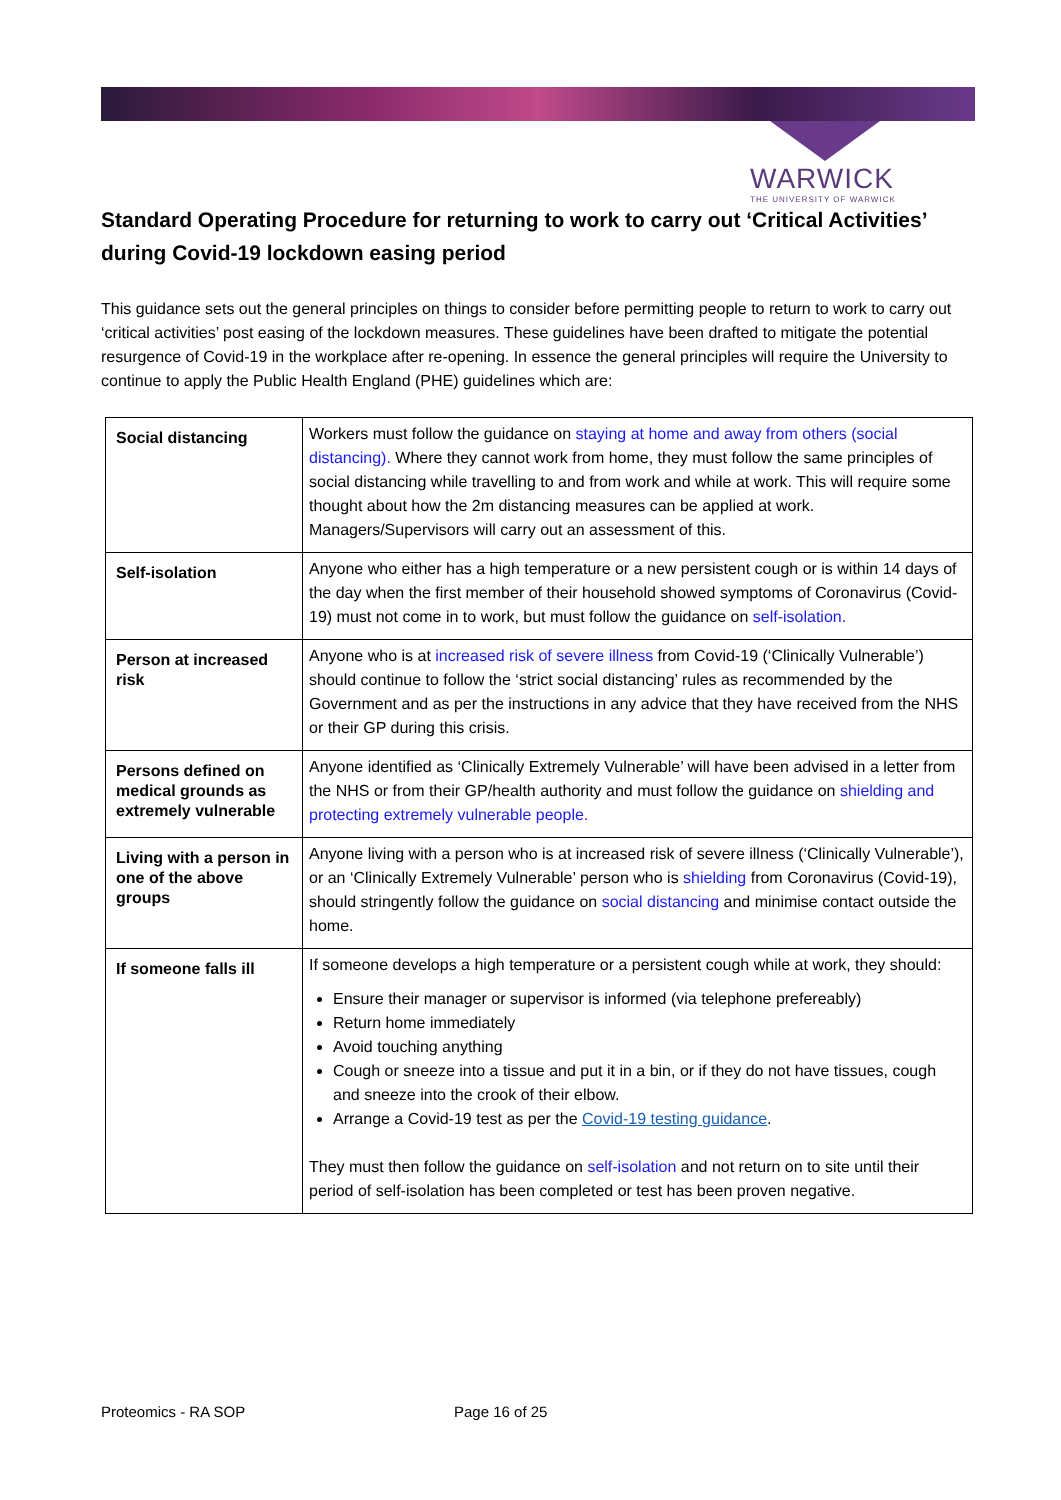WARWICK
THE UNIVERSITY OF WARWICK
Standard Operating Procedure for returning to work to carry out ‘Critical Activities’ during Covid-19 lockdown easing period
This guidance sets out the general principles on things to consider before permitting people to return to work to carry out ‘critical activities’ post easing of the lockdown measures. These guidelines have been drafted to mitigate the potential resurgence of Covid-19 in the workplace after re-opening. In essence the general principles will require the University to continue to apply the Public Health England (PHE) guidelines which are:
| Social distancing | Workers must follow the guidance on staying at home and away from others (social distancing). Where they cannot work from home, they must follow the same principles of social distancing while travelling to and from work and while at work. This will require some thought about how the 2m distancing measures can be applied at work. Managers/Supervisors will carry out an assessment of this. |
| Self-isolation | Anyone who either has a high temperature or a new persistent cough or is within 14 days of the day when the first member of their household showed symptoms of Coronavirus (Covid-19) must not come in to work, but must follow the guidance on self-isolation. |
| Person at increased risk | Anyone who is at increased risk of severe illness from Covid-19 (‘Clinically Vulnerable’) should continue to follow the ‘strict social distancing’ rules as recommended by the Government and as per the instructions in any advice that they have received from the NHS or their GP during this crisis. |
| Persons defined on medical grounds as extremely vulnerable | Anyone identified as ‘Clinically Extremely Vulnerable’ will have been advised in a letter from the NHS or from their GP/health authority and must follow the guidance on shielding and protecting extremely vulnerable people. |
| Living with a person in one of the above groups | Anyone living with a person who is at increased risk of severe illness (‘Clinically Vulnerable’), or an ‘Clinically Extremely Vulnerable’ person who is shielding from Coronavirus (Covid-19), should stringently follow the guidance on social distancing and minimise contact outside the home. |
| If someone falls ill | If someone develops a high temperature or a persistent cough while at work, they should: Ensure their manager or supervisor is informed (via telephone prefereably) Return home immediately Avoid touching anything Cough or sneeze into a tissue and put it in a bin, or if they do not have tissues, cough and sneeze into the crook of their elbow. Arrange a Covid-19 test as per the Covid-19 testing guidance . They must then follow the guidance on self-isolation and not return on to site until their period of self-isolation has been completed or test has been proven negative. |
Proteomics - RA SOP Page 16 of 25